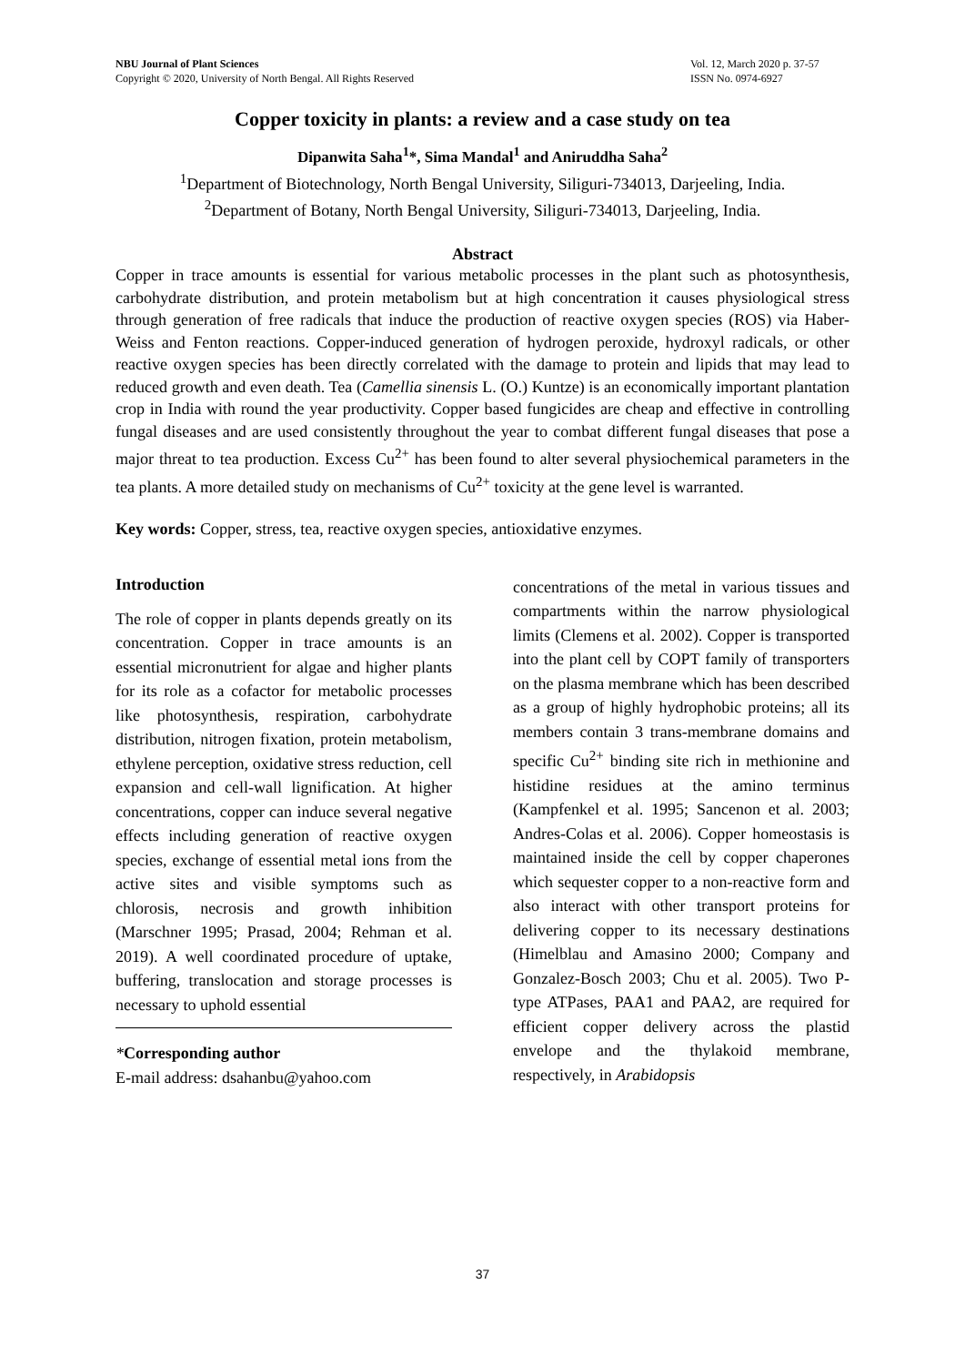NBU Journal of Plant Sciences
Copyright © 2020, University of North Bengal. All Rights Reserved
Vol. 12, March 2020 p. 37-57
ISSN No. 0974-6927
Copper toxicity in plants: a review and a case study on tea
Dipanwita Saha<sup>1</sup>*, Sima Mandal<sup>1</sup> and Aniruddha Saha<sup>2</sup>
<sup>1</sup> Department of Biotechnology, North Bengal University, Siliguri-734013, Darjeeling, India.
<sup>2</sup> Department of Botany, North Bengal University, Siliguri-734013, Darjeeling, India.
Abstract
Copper in trace amounts is essential for various metabolic processes in the plant such as photosynthesis, carbohydrate distribution, and protein metabolism but at high concentration it causes physiological stress through generation of free radicals that induce the production of reactive oxygen species (ROS) via Haber-Weiss and Fenton reactions. Copper-induced generation of hydrogen peroxide, hydroxyl radicals, or other reactive oxygen species has been directly correlated with the damage to protein and lipids that may lead to reduced growth and even death. Tea (Camellia sinensis L. (O.) Kuntze) is an economically important plantation crop in India with round the year productivity. Copper based fungicides are cheap and effective in controlling fungal diseases and are used consistently throughout the year to combat different fungal diseases that pose a major threat to tea production. Excess Cu<sup>2+</sup> has been found to alter several physiochemical parameters in the tea plants. A more detailed study on mechanisms of Cu<sup>2+</sup> toxicity at the gene level is warranted.
Key words: Copper, stress, tea, reactive oxygen species, antioxidative enzymes.
Introduction
The role of copper in plants depends greatly on its concentration. Copper in trace amounts is an essential micronutrient for algae and higher plants for its role as a cofactor for metabolic processes like photosynthesis, respiration, carbohydrate distribution, nitrogen fixation, protein metabolism, ethylene perception, oxidative stress reduction, cell expansion and cell-wall lignification. At higher concentrations, copper can induce several negative effects including generation of reactive oxygen species, exchange of essential metal ions from the active sites and visible symptoms such as chlorosis, necrosis and growth inhibition (Marschner 1995; Prasad, 2004; Rehman et al. 2019). A well coordinated procedure of uptake, buffering, translocation and storage processes is necessary to uphold essential
*Corresponding author
E-mail address: dsahanbu@yahoo.com
concentrations of the metal in various tissues and compartments within the narrow physiological limits (Clemens et al. 2002). Copper is transported into the plant cell by COPT family of transporters on the plasma membrane which has been described as a group of highly hydrophobic proteins; all its members contain 3 trans-membrane domains and specific Cu<sup>2+</sup> binding site rich in methionine and histidine residues at the amino terminus (Kampfenkel et al. 1995; Sancenon et al. 2003; Andres-Colas et al. 2006). Copper homeostasis is maintained inside the cell by copper chaperones which sequester copper to a non-reactive form and also interact with other transport proteins for delivering copper to its necessary destinations (Himelblau and Amasino 2000; Company and Gonzalez-Bosch 2003; Chu et al. 2005). Two P-type ATPases, PAA1 and PAA2, are required for efficient copper delivery across the plastid envelope and the thylakoid membrane, respectively, in Arabidopsis
37